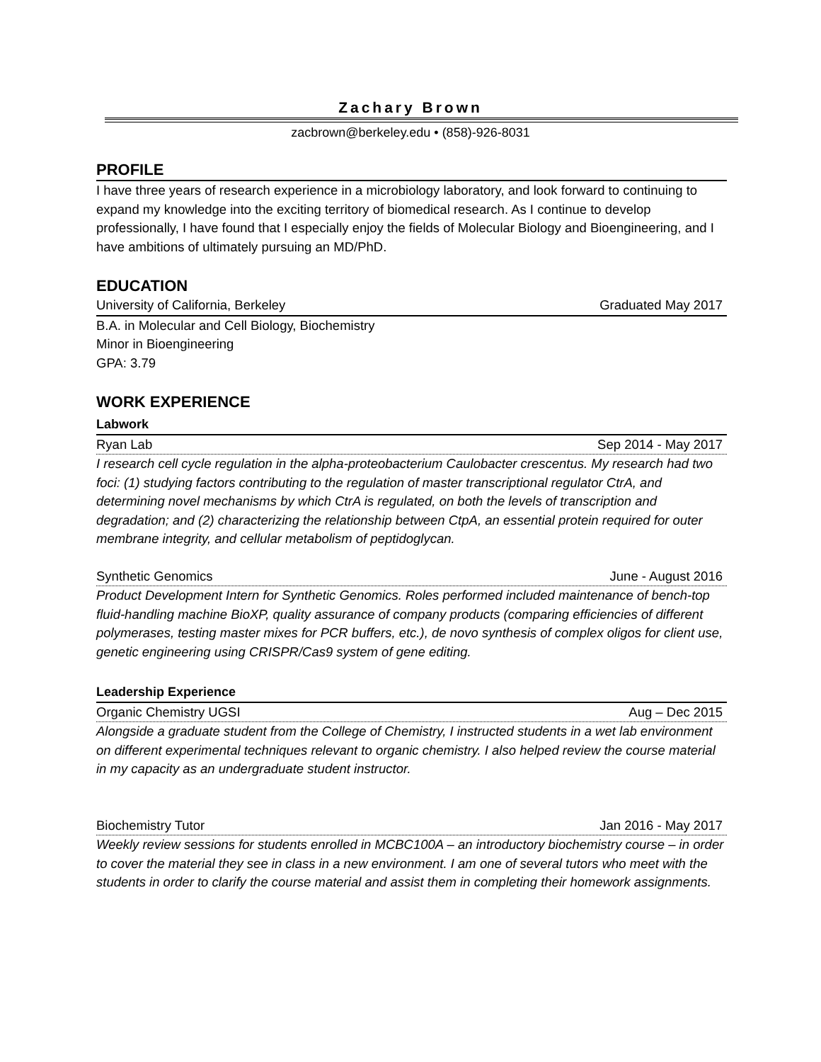Zachary Brown
zacbrown@berkeley.edu • (858)-926-8031
PROFILE
I have three years of research experience in a microbiology laboratory, and look forward to continuing to expand my knowledge into the exciting territory of biomedical research. As I continue to develop professionally, I have found that I especially enjoy the fields of Molecular Biology and Bioengineering, and I have ambitions of ultimately pursuing an MD/PhD.
EDUCATION
University of California, Berkeley Graduated May 2017
B.A. in Molecular and Cell Biology, Biochemistry
Minor in Bioengineering
GPA: 3.79
WORK EXPERIENCE
Labwork
Ryan Lab Sep 2014 - May 2017
I research cell cycle regulation in the alpha-proteobacterium Caulobacter crescentus. My research had two foci: (1) studying factors contributing to the regulation of master transcriptional regulator CtrA, and determining novel mechanisms by which CtrA is regulated, on both the levels of transcription and degradation; and (2) characterizing the relationship between CtpA, an essential protein required for outer membrane integrity, and cellular metabolism of peptidoglycan.
Synthetic Genomics June - August 2016
Product Development Intern for Synthetic Genomics. Roles performed included maintenance of bench-top fluid-handling machine BioXP, quality assurance of company products (comparing efficiencies of different polymerases, testing master mixes for PCR buffers, etc.), de novo synthesis of complex oligos for client use, genetic engineering using CRISPR/Cas9 system of gene editing.
Leadership Experience
Organic Chemistry UGSI Aug – Dec 2015
Alongside a graduate student from the College of Chemistry, I instructed students in a wet lab environment on different experimental techniques relevant to organic chemistry. I also helped review the course material in my capacity as an undergraduate student instructor.
Biochemistry Tutor Jan 2016 - May 2017
Weekly review sessions for students enrolled in MCBC100A – an introductory biochemistry course – in order to cover the material they see in class in a new environment. I am one of several tutors who meet with the students in order to clarify the course material and assist them in completing their homework assignments.